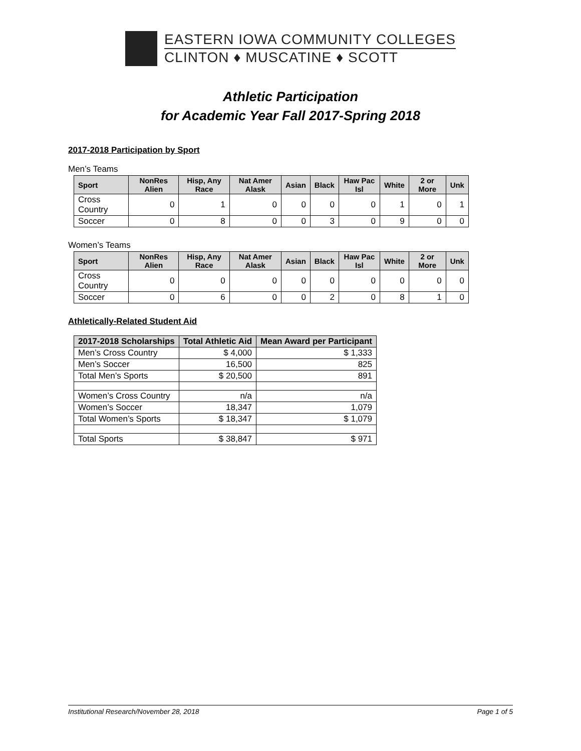EASTERN IOWA COMMUNITY COLLEGES
CLINTON ♦ MUSCATINE ♦ SCOTT
Athletic Participation
for Academic Year Fall 2017-Spring 2018
2017-2018 Participation by Sport
Men’s Teams
| Sport | NonRes Alien | Hisp, Any Race | Nat Amer Alask | Asian | Black | Haw Pac Isl | White | 2 or More | Unk |
| --- | --- | --- | --- | --- | --- | --- | --- | --- | --- |
| Cross Country | 0 | 1 | 0 | 0 | 0 | 0 | 1 | 0 | 1 |
| Soccer | 0 | 8 | 0 | 0 | 3 | 0 | 9 | 0 | 0 |
Women’s Teams
| Sport | NonRes Alien | Hisp, Any Race | Nat Amer Alask | Asian | Black | Haw Pac Isl | White | 2 or More | Unk |
| --- | --- | --- | --- | --- | --- | --- | --- | --- | --- |
| Cross Country | 0 | 0 | 0 | 0 | 0 | 0 | 0 | 0 | 0 |
| Soccer | 0 | 6 | 0 | 0 | 2 | 0 | 8 | 1 | 0 |
Athletically-Related Student Aid
| 2017-2018 Scholarships | Total Athletic Aid | Mean Award per Participant |
| --- | --- | --- |
| Men’s Cross Country | $ 4,000 | $ 1,333 |
| Men’s Soccer | 16,500 | 825 |
| Total Men’s Sports | $ 20,500 | 891 |
| Women’s Cross Country | n/a | n/a |
| Women’s Soccer | 18,347 | 1,079 |
| Total Women’s Sports | $ 18,347 | $ 1,079 |
| Total Sports | $ 38,847 | $ 971 |
Institutional Research/November 28, 2018 Page 1 of 5